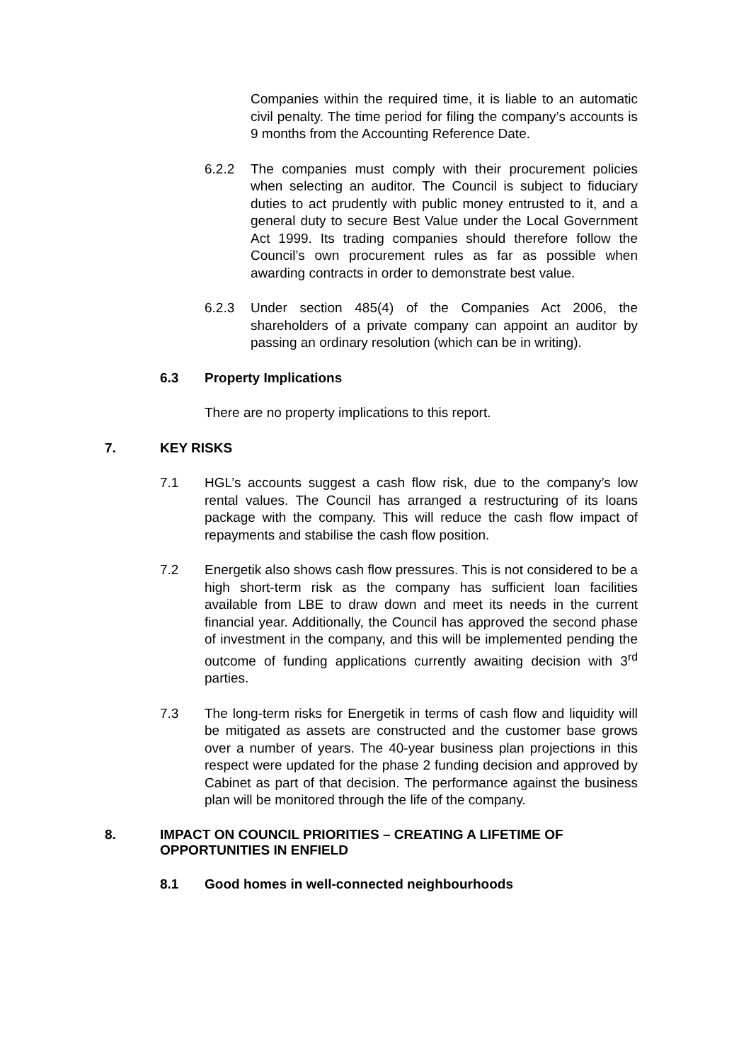Companies within the required time, it is liable to an automatic civil penalty. The time period for filing the company’s accounts is 9 months from the Accounting Reference Date.
6.2.2 The companies must comply with their procurement policies when selecting an auditor. The Council is subject to fiduciary duties to act prudently with public money entrusted to it, and a general duty to secure Best Value under the Local Government Act 1999. Its trading companies should therefore follow the Council’s own procurement rules as far as possible when awarding contracts in order to demonstrate best value.
6.2.3 Under section 485(4) of the Companies Act 2006, the shareholders of a private company can appoint an auditor by passing an ordinary resolution (which can be in writing).
6.3 Property Implications
There are no property implications to this report.
7. KEY RISKS
7.1 HGL’s accounts suggest a cash flow risk, due to the company’s low rental values. The Council has arranged a restructuring of its loans package with the company. This will reduce the cash flow impact of repayments and stabilise the cash flow position.
7.2 Energetik also shows cash flow pressures. This is not considered to be a high short-term risk as the company has sufficient loan facilities available from LBE to draw down and meet its needs in the current financial year. Additionally, the Council has approved the second phase of investment in the company, and this will be implemented pending the outcome of funding applications currently awaiting decision with 3<sup>rd</sup> parties.
7.3 The long-term risks for Energetik in terms of cash flow and liquidity will be mitigated as assets are constructed and the customer base grows over a number of years. The 40-year business plan projections in this respect were updated for the phase 2 funding decision and approved by Cabinet as part of that decision. The performance against the business plan will be monitored through the life of the company.
8. IMPACT ON COUNCIL PRIORITIES – CREATING A LIFETIME OF
OPPORTUNITIES IN ENFIELD
8.1 Good homes in well-connected neighbourhoods